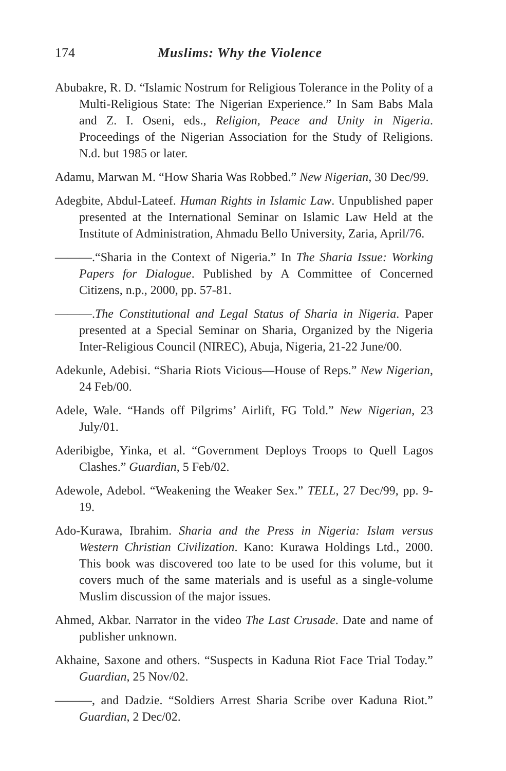174 Muslims: Why the Violence
Abubakre, R. D. “Islamic Nostrum for Religious Tolerance in the Polity of a Multi-Religious State: The Nigerian Experience.” In Sam Babs Mala and Z. I. Oseni, eds., Religion, Peace and Unity in Nigeria. Proceedings of the Nigerian Association for the Study of Religions. N.d. but 1985 or later.
Adamu, Marwan M. “How Sharia Was Robbed.” New Nigerian, 30 Dec/99.
Adegbite, Abdul-Lateef. Human Rights in Islamic Law. Unpublished paper presented at the International Seminar on Islamic Law Held at the Institute of Administration, Ahmadu Bello University, Zaria, April/76.
———.“Sharia in the Context of Nigeria.” In The Sharia Issue: Working Papers for Dialogue. Published by A Committee of Concerned Citizens, n.p., 2000, pp. 57-81.
———.The Constitutional and Legal Status of Sharia in Nigeria. Paper presented at a Special Seminar on Sharia, Organized by the Nigeria Inter-Religious Council (NIREC), Abuja, Nigeria, 21-22 June/00.
Adekunle, Adebisi. “Sharia Riots Vicious—House of Reps.” New Nigerian, 24 Feb/00.
Adele, Wale. “Hands off Pilgrims’ Airlift, FG Told.” New Nigerian, 23 July/01.
Aderibigbe, Yinka, et al. “Government Deploys Troops to Quell Lagos Clashes.” Guardian, 5 Feb/02.
Adewole, Adebol. “Weakening the Weaker Sex.” TELL, 27 Dec/99, pp. 9-19.
Ado-Kurawa, Ibrahim. Sharia and the Press in Nigeria: Islam versus Western Christian Civilization. Kano: Kurawa Holdings Ltd., 2000. This book was discovered too late to be used for this volume, but it covers much of the same materials and is useful as a single-volume Muslim discussion of the major issues.
Ahmed, Akbar. Narrator in the video The Last Crusade. Date and name of publisher unknown.
Akhaine, Saxone and others. “Suspects in Kaduna Riot Face Trial Today.” Guardian, 25 Nov/02.
———, and Dadzie. “Soldiers Arrest Sharia Scribe over Kaduna Riot.” Guardian, 2 Dec/02.